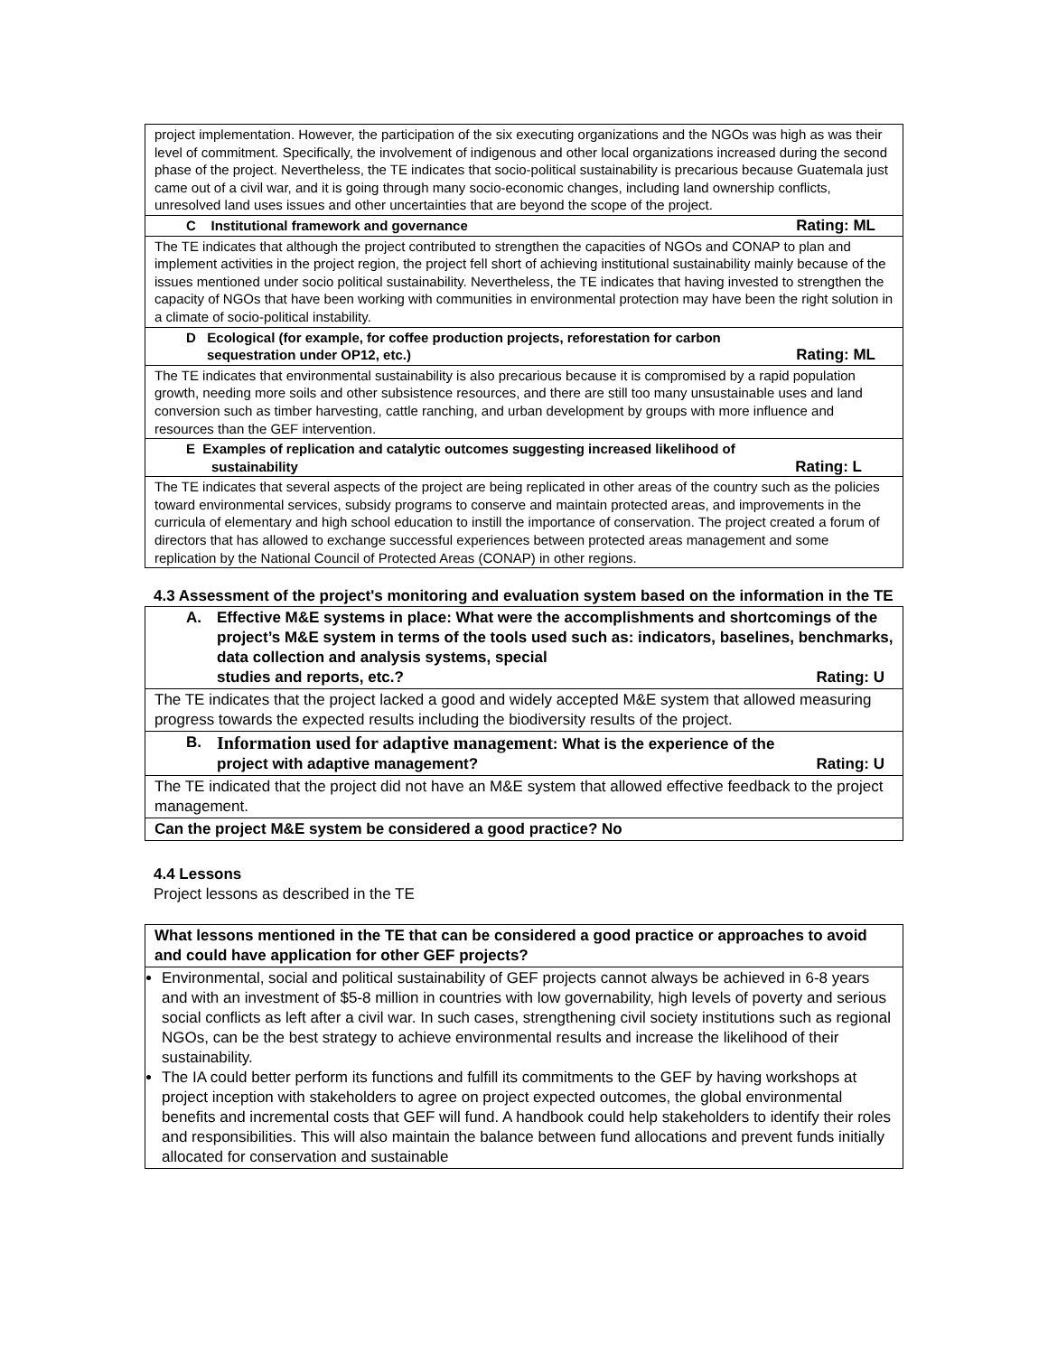| project implementation. However, the participation of the six executing organizations and the NGOs was high as was their level of commitment. Specifically, the involvement of indigenous and other local organizations increased during the second phase of the project. Nevertheless, the TE indicates that socio-political sustainability is precarious because Guatemala just came out of a civil war, and it is going through many socio-economic changes, including land ownership conflicts, unresolved land uses issues and other uncertainties that are beyond the scope of the project. |
| C Institutional framework and governance Rating: ML |
| The TE indicates that although the project contributed to strengthen the capacities of NGOs and CONAP to plan and implement activities in the project region, the project fell short of achieving institutional sustainability mainly because of the issues mentioned under socio political sustainability. Nevertheless, the TE indicates that having invested to strengthen the capacity of NGOs that have been working with communities in environmental protection may have been the right solution in a climate of socio-political instability. |
| D Ecological (for example, for coffee production projects, reforestation for carbon sequestration under OP12, etc.) Rating: ML |
| The TE indicates that environmental sustainability is also precarious because it is compromised by a rapid population growth, needing more soils and other subsistence resources, and there are still too many unsustainable uses and land conversion such as timber harvesting, cattle ranching, and urban development by groups with more influence and resources than the GEF intervention. |
| E Examples of replication and catalytic outcomes suggesting increased likelihood of sustainability Rating: L |
| The TE indicates that several aspects of the project are being replicated in other areas of the country such as the policies toward environmental services, subsidy programs to conserve and maintain protected areas, and improvements in the curricula of elementary and high school education to instill the importance of conservation. The project created a forum of directors that has allowed to exchange successful experiences between protected areas management and some replication by the National Council of Protected Areas (CONAP) in other regions. |
4.3 Assessment of the project's monitoring and evaluation system based on the information in the TE
| A. Effective M&E systems in place: What were the accomplishments and shortcomings of the project’s M&E system in terms of the tools used such as: indicators, baselines, benchmarks, data collection and analysis systems, special studies and reports, etc.? Rating: U |
| The TE indicates that the project lacked a good and widely accepted M&E system that allowed measuring progress towards the expected results including the biodiversity results of the project. |
| B. Information used for adaptive management : What is the experience of the project with adaptive management? Rating: U |
| The TE indicated that the project did not have an M&E system that allowed effective feedback to the project management. |
| Can the project M&E system be considered a good practice? No |
4.4 Lessons
Project lessons as described in the TE
| What lessons mentioned in the TE that can be considered a good practice or approaches to avoid and could have application for other GEF projects? |
| Environmental, social and political sustainability of GEF projects cannot always be achieved in 6-8 years and with an investment of $5-8 million in countries with low governability, high levels of poverty and serious social conflicts as left after a civil war. In such cases, strengthening civil society institutions such as regional NGOs, can be the best strategy to achieve environmental results and increase the likelihood of their sustainability. The IA could better perform its functions and fulfill its commitments to the GEF by having workshops at project inception with stakeholders to agree on project expected outcomes, the global environmental benefits and incremental costs that GEF will fund. A handbook could help stakeholders to identify their roles and responsibilities. This will also maintain the balance between fund allocations and prevent funds initially allocated for conservation and sustainable |